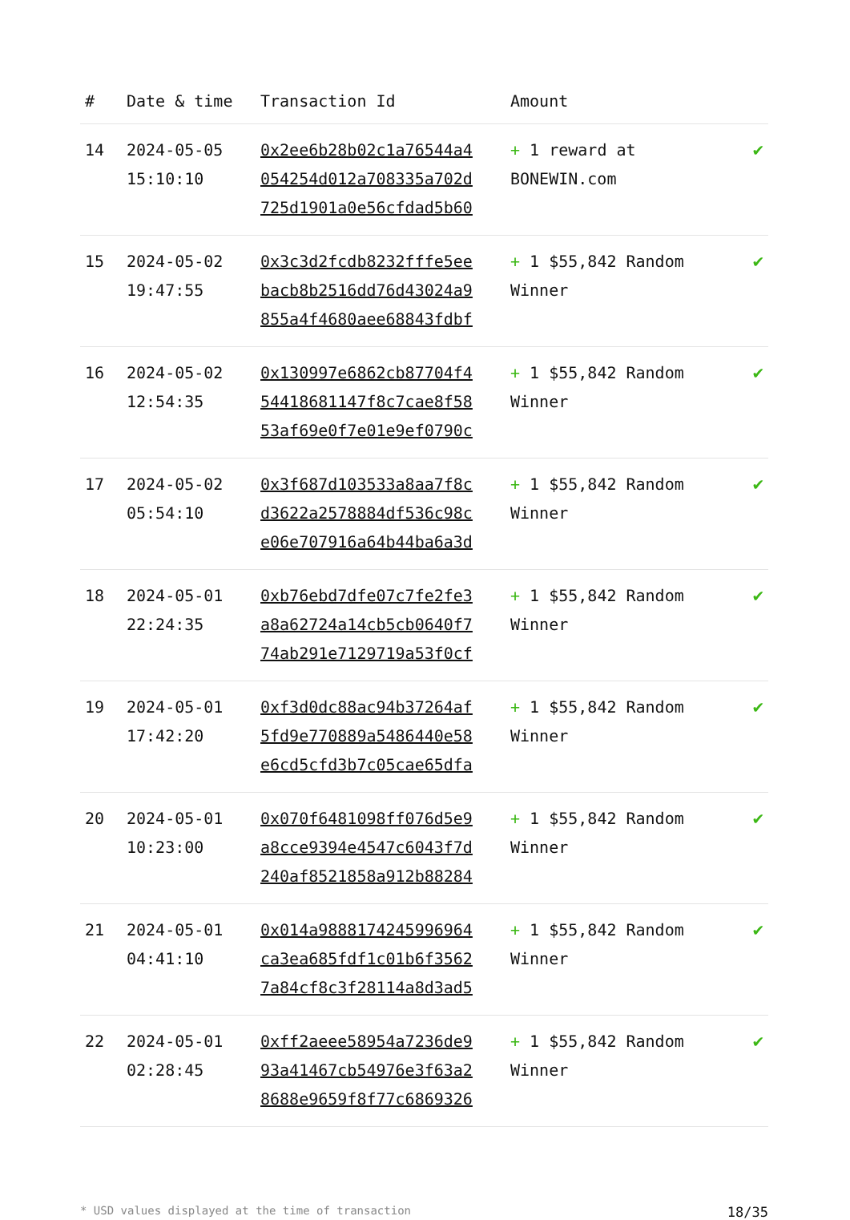| # | Date & time | Transaction Id | Amount | |
| --- | --- | --- | --- | --- |
| 14 | 2024-05-05 15:10:10 | 0x2ee6b28b02c1a76544a4 054254d012a708335a702d 725d1901a0e56cfdad5b60 | + 1 reward at BONEWIN.com | ✔ |
| 15 | 2024-05-02 19:47:55 | 0x3c3d2fcdb8232fffe5ee bacb8b2516dd76d43024a9 855a4f4680aee68843fdbf | + 1 $55,842 Random Winner | ✔ |
| 16 | 2024-05-02 12:54:35 | 0x130997e6862cb87704f4 54418681147f8c7cae8f58 53af69e0f7e01e9ef0790c | + 1 $55,842 Random Winner | ✔ |
| 17 | 2024-05-02 05:54:10 | 0x3f687d103533a8aa7f8c d3622a2578884df536c98c e06e707916a64b44ba6a3d | + 1 $55,842 Random Winner | ✔ |
| 18 | 2024-05-01 22:24:35 | 0xb76ebd7dfe07c7fe2fe3 a8a62724a14cb5cb0640f7 74ab291e7129719a53f0cf | + 1 $55,842 Random Winner | ✔ |
| 19 | 2024-05-01 17:42:20 | 0xf3d0dc88ac94b37264af 5fd9e770889a5486440e58 e6cd5cfd3b7c05cae65dfa | + 1 $55,842 Random Winner | ✔ |
| 20 | 2024-05-01 10:23:00 | 0x070f6481098ff076d5e9 a8cce9394e4547c6043f7d 240af8521858a912b88284 | + 1 $55,842 Random Winner | ✔ |
| 21 | 2024-05-01 04:41:10 | 0x014a9888174245996964 ca3ea685fdf1c01b6f3562 7a84cf8c3f28114a8d3ad5 | + 1 $55,842 Random Winner | ✔ |
| 22 | 2024-05-01 02:28:45 | 0xff2aeee58954a7236de9 93a41467cb54976e3f63a2 8688e9659f8f77c6869326 | + 1 $55,842 Random Winner | ✔ |
* USD values displayed at the time of transaction 18/35